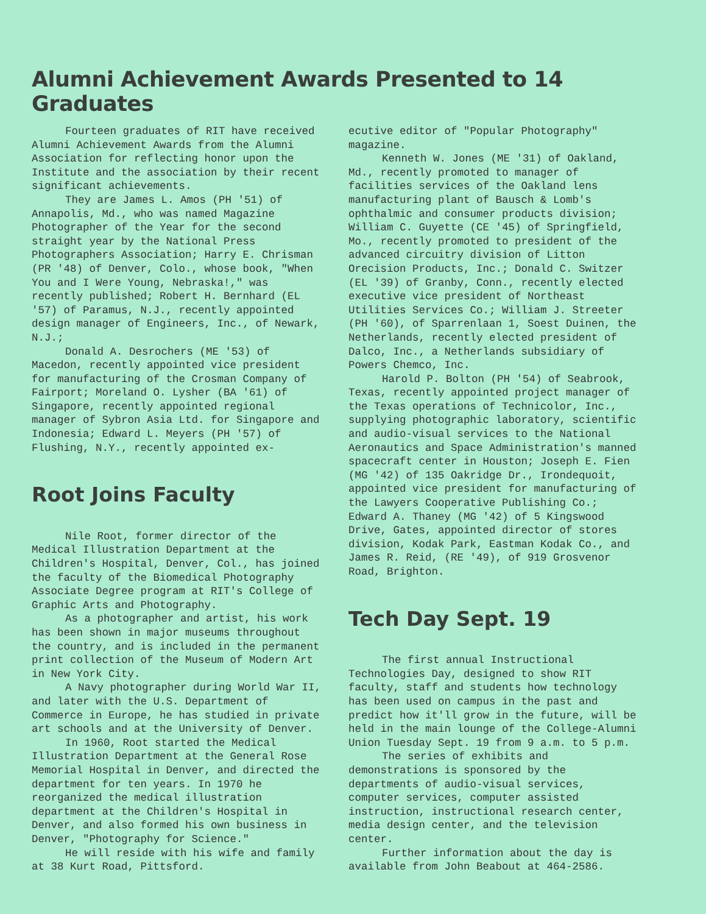Alumni Achievement Awards Presented to 14 Graduates
Fourteen graduates of RIT have received Alumni Achievement Awards from the Alumni Association for reflecting honor upon the Institute and the association by their recent significant achievements.
They are James L. Amos (PH '51) of Annapolis, Md., who was named Magazine Photographer of the Year for the second straight year by the National Press Photographers Association; Harry E. Chrisman (PR '48) of Denver, Colo., whose book, "When You and I Were Young, Nebraska!," was recently published; Robert H. Bernhard (EL '57) of Paramus, N.J., recently appointed design manager of Engineers, Inc., of Newark, N.J.;
Donald A. Desrochers (ME '53) of Macedon, recently appointed vice president for manufacturing of the Crosman Company of Fairport; Moreland O. Lysher (BA '61) of Singapore, recently appointed regional manager of Sybron Asia Ltd. for Singapore and Indonesia; Edward L. Meyers (PH '57) of Flushing, N.Y., recently appointed ex-
Root Joins Faculty
Nile Root, former director of the Medical Illustration Department at the Children's Hospital, Denver, Col., has joined the faculty of the Biomedical Photography Associate Degree program at RIT's College of Graphic Arts and Photography.
As a photographer and artist, his work has been shown in major museums throughout the country, and is included in the permanent print collection of the Museum of Modern Art in New York City.
A Navy photographer during World War II, and later with the U.S. Department of Commerce in Europe, he has studied in private art schools and at the University of Denver.
In 1960, Root started the Medical Illustration Department at the General Rose Memorial Hospital in Denver, and directed the department for ten years. In 1970 he reorganized the medical illustration department at the Children's Hospital in Denver, and also formed his own business in Denver, "Photography for Science."
He will reside with his wife and family at 38 Kurt Road, Pittsford.
ecutive editor of "Popular Photography" magazine.
Kenneth W. Jones (ME '31) of Oakland, Md., recently promoted to manager of facilities services of the Oakland lens manufacturing plant of Bausch & Lomb's ophthalmic and consumer products division; William C. Guyette (CE '45) of Springfield, Mo., recently promoted to president of the advanced circuitry division of Litton Orecision Products, Inc.; Donald C. Switzer (EL '39) of Granby, Conn., recently elected executive vice president of Northeast Utilities Services Co.; William J. Streeter (PH '60), of Sparrenlaan 1, Soest Duinen, the Netherlands, recently elected president of Dalco, Inc., a Netherlands subsidiary of Powers Chemco, Inc.
Harold P. Bolton (PH '54) of Seabrook, Texas, recently appointed project manager of the Texas operations of Technicolor, Inc., supplying photographic laboratory, scientific and audio-visual services to the National Aeronautics and Space Administration's manned spacecraft center in Houston; Joseph E. Fien (MG '42) of 135 Oakridge Dr., Irondequoit, appointed vice president for manufacturing of the Lawyers Cooperative Publishing Co.; Edward A. Thaney (MG '42) of 5 Kingswood Drive, Gates, appointed director of stores division, Kodak Park, Eastman Kodak Co., and James R. Reid, (RE '49), of 919 Grosvenor Road, Brighton.
Tech Day Sept. 19
The first annual Instructional Technologies Day, designed to show RIT faculty, staff and students how technology has been used on campus in the past and predict how it'll grow in the future, will be held in the main lounge of the College-Alumni Union Tuesday Sept. 19 from 9 a.m. to 5 p.m.
The series of exhibits and demonstrations is sponsored by the departments of audio-visual services, computer services, computer assisted instruction, instructional research center, media design center, and the television center.
Further information about the day is available from John Beabout at 464-2586.